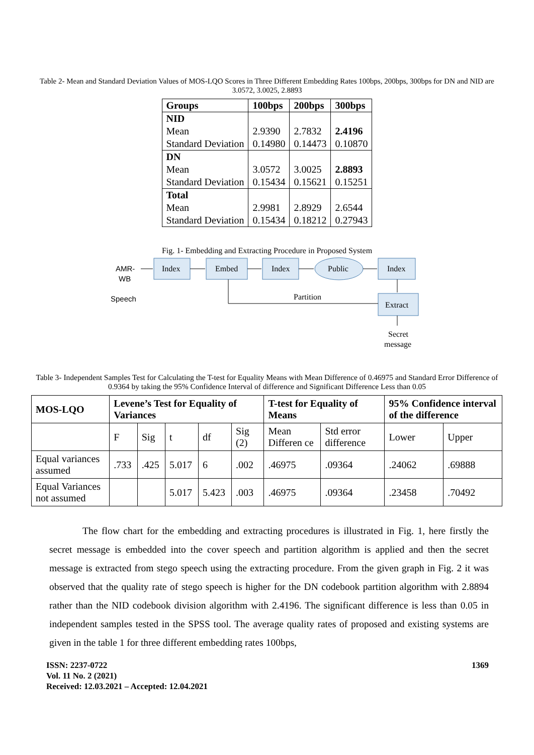Table 2- Mean and Standard Deviation Values of MOS-LQO Scores in Three Different Embedding Rates 100bps, 200bps, 300bps for DN and NID are 3.0572, 3.0025, 2.8893
| Groups | 100bps | 200bps | 300bps |
| NID | | | |
| Mean | 2.9390 | 2.7832 | 2.4196 |
| Standard Deviation | 0.14980 | 0.14473 | 0.10870 |
| DN | | | |
| Mean | 3.0572 | 3.0025 | 2.8893 |
| Standard Deviation | 0.15434 | 0.15621 | 0.15251 |
| Total | | | |
| Mean | 2.9981 | 2.8929 | 2.6544 |
| Standard Deviation | 0.15434 | 0.18212 | 0.27943 |
Fig. 1- Embedding and Extracting Procedure in Proposed System
AMR-
WB
Speech
Index
Embed
Index
Public
Index
Partition
Extract
Secret
message
Table 3- Independent Samples Test for Calculating the T-test for Equality Means with Mean Difference of 0.46975 and Standard Error Difference of 0.9364 by taking the 95% Confidence Interval of difference and Significant Difference Less than 0.05
| MOS-LQO | Levene’s Test for Equality of Variances | | | | | T-test for Equality of Means | | 95% Confidence interval of the difference | |
| --- | --- | --- | --- | --- | --- | --- | --- | --- | --- |
| | F | Sig | t | df | Sig (2) | Mean Differen ce | Std error difference | Lower | Upper |
| Equal variances assumed | .733 | .425 | 5.017 | 6 | .002 | .46975 | .09364 | .24062 | .69888 |
| Equal Variances not assumed | | | 5.017 | 5.423 | .003 | .46975 | .09364 | .23458 | .70492 |
The flow chart for the embedding and extracting procedures is illustrated in Fig. 1, here firstly the secret message is embedded into the cover speech and partition algorithm is applied and then the secret message is extracted from stego speech using the extracting procedure. From the given graph in Fig. 2 it was observed that the quality rate of stego speech is higher for the DN codebook partition algorithm with 2.8894 rather than the NID codebook division algorithm with 2.4196. The significant difference is less than 0.05 in independent samples tested in the SPSS tool. The average quality rates of proposed and existing systems are given in the table 1 for three different embedding rates 100bps,
ISSN: 2237-0722
Vol. 11 No. 2 (2021)
Received: 12.03.2021 – Accepted: 12.04.2021
1369